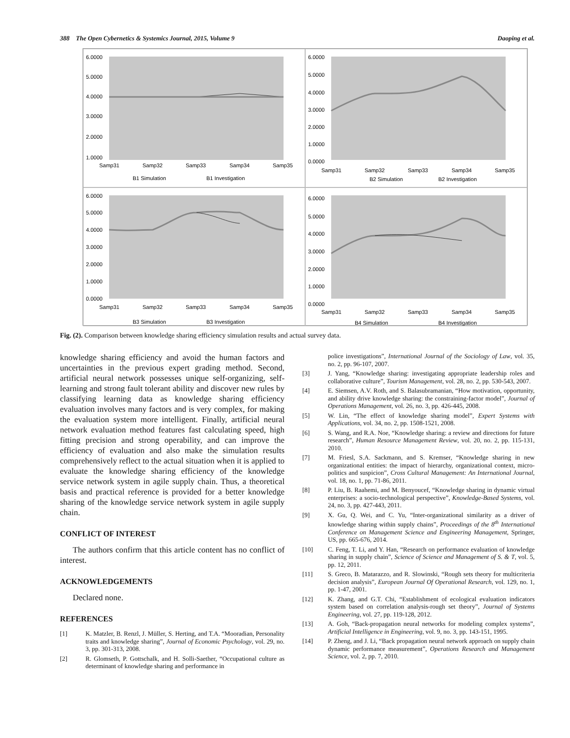388 The Open Cybernetics & Systemics Journal, 2015, Volume 9 Daoping et al.
6.0000
5.0000
4.0000
3.0000
2.0000
1.0000
Samp31
Samp32
Samp33
Samp34
Samp35
B1 Simulation
B1 Investigation
6.0000
5.0000
4.0000
3.0000
2.0000
1.0000
0.0000
Samp31
Samp32
Samp33
Samp34
Samp35
B2 Simulation
B2 Investigation
6.0000
5.0000
4.0000
3.0000
2.0000
1.0000
0.0000
Samp31
Samp32
Samp33
Samp34
Samp35
B3 Simulation
B3 Investigation
6.0000
5.0000
4.0000
3.0000
2.0000
1.0000
0.0000
Samp31
Samp32
Samp33
Samp34
Samp35
B4 Simulation
B4 Investigation
Fig. (2). Comparison between knowledge sharing efficiency simulation results and actual survey data.
knowledge sharing efficiency and avoid the human factors and uncertainties in the previous expert grading method. Second, artificial neural network possesses unique self-organizing, self-learning and strong fault tolerant ability and discover new rules by classifying learning data as knowledge sharing efficiency evaluation involves many factors and is very complex, for making the evaluation system more intelligent. Finally, artificial neural network evaluation method features fast calculating speed, high fitting precision and strong operability, and can improve the efficiency of evaluation and also make the simulation results comprehensively reflect to the actual situation when it is applied to evaluate the knowledge sharing efficiency of the knowledge service network system in agile supply chain. Thus, a theoretical basis and practical reference is provided for a better knowledge sharing of the knowledge service network system in agile supply chain.
CONFLICT OF INTEREST
The authors confirm that this article content has no conflict of interest.
ACKNOWLEDGEMENTS
Declared none.
REFERENCES
[1] K. Matzler, B. Renzl, J. Müller, S. Herting, and T.A. “Mooradian, Personality traits and knowledge sharing”, Journal of Economic Psychology, vol. 29, no. 3, pp. 301-313, 2008.
[2] R. Glomseth, P. Gottschalk, and H. Solli-Saether, “Occupational culture as determinant of knowledge sharing and performance in
police investigations”, International Journal of the Sociology of Law, vol. 35, no. 2, pp. 96-107, 2007.
[3] J. Yang, “Knowledge sharing: investigating appropriate leadership roles and collaborative culture”, Tourism Management, vol. 28, no. 2, pp. 530-543, 2007.
[4] E. Siemsen, A.V. Roth, and S. Balasubramanian, “How motivation, opportunity, and ability drive knowledge sharing: the constraining-factor model”, Journal of Operations Management, vol. 26, no. 3, pp. 426-445, 2008.
[5] W. Lin, “The effect of knowledge sharing model”, Expert Systems with Applications, vol. 34, no. 2, pp. 1508-1521, 2008.
[6] S. Wang, and R.A. Noe, “Knowledge sharing: a review and directions for future research”, Human Resource Management Review, vol. 20, no. 2, pp. 115-131, 2010.
[7] M. Friesl, S.A. Sackmann, and S. Kremser, “Knowledge sharing in new organizational entities: the impact of hierarchy, organizational context, micro-politics and suspicion”, Cross Cultural Management: An International Journal, vol. 18, no. 1, pp. 71-86, 2011.
[8] P. Liu, B. Raahemi, and M. Benyoucef, “Knowledge sharing in dynamic virtual enterprises: a socio-technological perspective”, Knowledge-Based Systems, vol. 24, no. 3, pp. 427-443, 2011.
[9] X. Gu, Q. Wei, and C. Yu, “Inter-organizational similarity as a driver of knowledge sharing within supply chains”, Proceedings of the 8<sup>th</sup> International Conference on Management Science and Engineering Management, Springer, US, pp. 665-676, 2014.
[10] C. Feng, T. Li, and Y. Han, “Research on performance evaluation of knowledge sharing in supply chain”, Science of Science and Management of S. & T, vol. 5, pp. 12, 2011.
[11] S. Greco, B. Matarazzo, and R. Slowinski, “Rough sets theory for multicriteria decision analysis”, European Journal Of Operational Research, vol. 129, no. 1, pp. 1-47, 2001.
[12] K. Zhang, and G.T. Chi, “Establishment of ecological evaluation indicators system based on correlation analysis-rough set theory”, Journal of Systems Engineering, vol. 27, pp. 119-128, 2012.
[13] A. Goh, “Back-propagation neural networks for modeling complex systems”, Artificial Intelligence in Engineering, vol. 9, no. 3, pp. 143-151, 1995.
[14] P. Zheng, and J. Li, “Back propagation neural network approach on supply chain dynamic performance measurement”, Operations Research and Management Science, vol. 2, pp. 7, 2010.